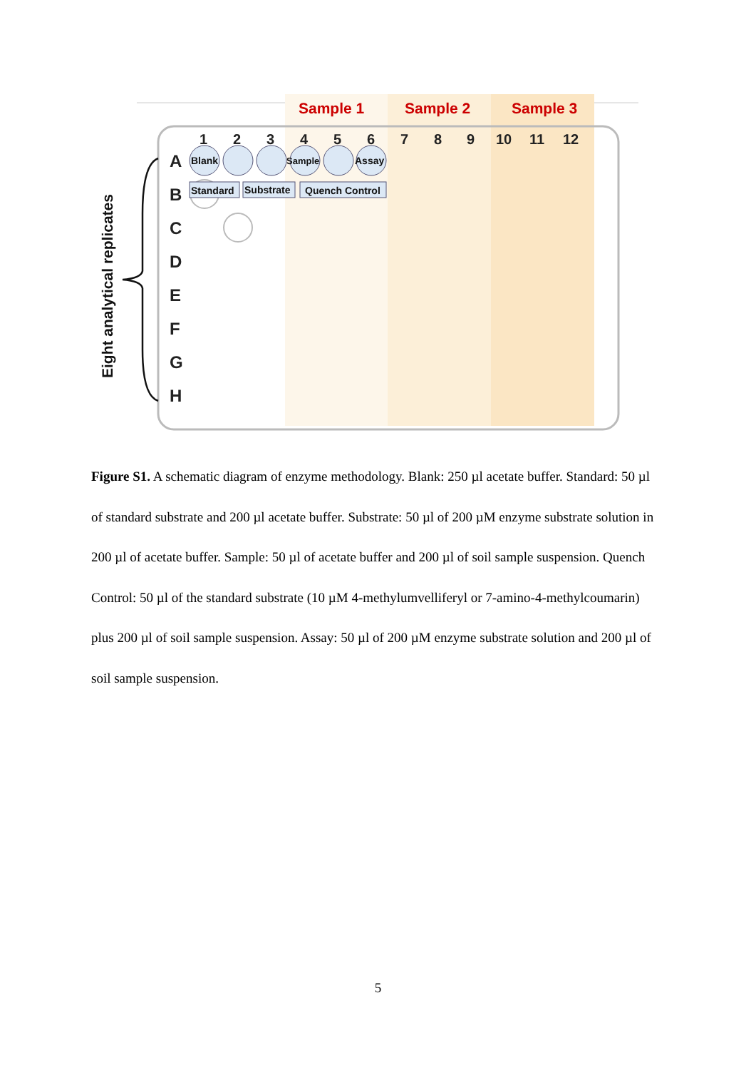Sample 1
Sample 2
Sample 3
1
2
3
4
5
6
7
8
9
10
11
12
A
B
C
D
E
F
G
H
Eight analytical replicates
Blank
Sample
Assay
Standard
Substrate
Quench Control
Figure S1. A schematic diagram of enzyme methodology. Blank: 250 µl acetate buffer. Standard: 50 µl of standard substrate and 200 µl acetate buffer. Substrate: 50 µl of 200 µM enzyme substrate solution in 200 µl of acetate buffer. Sample: 50 µl of acetate buffer and 200 µl of soil sample suspension. Quench Control: 50 µl of the standard substrate (10 µM 4-methylumvelliferyl or 7-amino-4-methylcoumarin) plus 200 µl of soil sample suspension. Assay: 50 µl of 200 µM enzyme substrate solution and 200 µl of soil sample suspension.
5